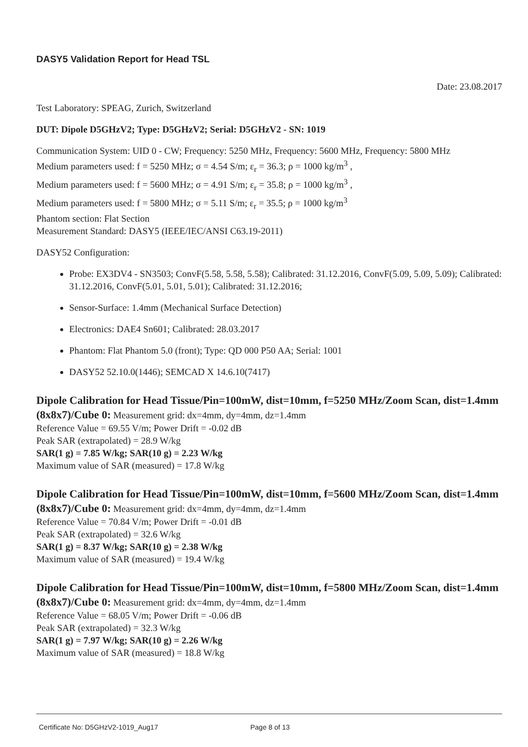DASY5 Validation Report for Head TSL
Date: 23.08.2017
Test Laboratory: SPEAG, Zurich, Switzerland
DUT: Dipole D5GHzV2; Type: D5GHzV2; Serial: D5GHzV2 - SN: 1019
Communication System: UID 0 - CW; Frequency: 5250 MHz, Frequency: 5600 MHz, Frequency: 5800 MHz
Medium parameters used: f = 5250 MHz; σ = 4.54 S/m; ε<sub>r</sub> = 36.3; ρ = 1000 kg/m<sup>3</sup> ,
Medium parameters used: f = 5600 MHz; σ = 4.91 S/m; ε<sub>r</sub> = 35.8; ρ = 1000 kg/m<sup>3</sup> ,
Medium parameters used: f = 5800 MHz; σ = 5.11 S/m; ε<sub>r</sub> = 35.5; ρ = 1000 kg/m<sup>3</sup>
Phantom section: Flat Section
Measurement Standard: DASY5 (IEEE/IEC/ANSI C63.19-2011)
DASY52 Configuration:
Probe: EX3DV4 - SN3503; ConvF(5.58, 5.58, 5.58); Calibrated: 31.12.2016, ConvF(5.09, 5.09, 5.09); Calibrated: 31.12.2016, ConvF(5.01, 5.01, 5.01); Calibrated: 31.12.2016;
Sensor-Surface: 1.4mm (Mechanical Surface Detection)
Electronics: DAE4 Sn601; Calibrated: 28.03.2017
Phantom: Flat Phantom 5.0 (front); Type: QD 000 P50 AA; Serial: 1001
DASY52 52.10.0(1446); SEMCAD X 14.6.10(7417)
Dipole Calibration for Head Tissue/Pin=100mW, dist=10mm, f=5250 MHz/Zoom Scan, dist=1.4mm (8x8x7)/Cube 0:
Measurement grid: dx=4mm, dy=4mm, dz=1.4mm
Reference Value = 69.55 V/m; Power Drift = -0.02 dB
Peak SAR (extrapolated) = 28.9 W/kg
SAR(1 g) = 7.85 W/kg; SAR(10 g) = 2.23 W/kg
Maximum value of SAR (measured) = 17.8 W/kg
Dipole Calibration for Head Tissue/Pin=100mW, dist=10mm, f=5600 MHz/Zoom Scan, dist=1.4mm (8x8x7)/Cube 0:
Measurement grid: dx=4mm, dy=4mm, dz=1.4mm
Reference Value = 70.84 V/m; Power Drift = -0.01 dB
Peak SAR (extrapolated) = 32.6 W/kg
SAR(1 g) = 8.37 W/kg; SAR(10 g) = 2.38 W/kg
Maximum value of SAR (measured) = 19.4 W/kg
Dipole Calibration for Head Tissue/Pin=100mW, dist=10mm, f=5800 MHz/Zoom Scan, dist=1.4mm (8x8x7)/Cube 0:
Measurement grid: dx=4mm, dy=4mm, dz=1.4mm
Reference Value = 68.05 V/m; Power Drift = -0.06 dB
Peak SAR (extrapolated) = 32.3 W/kg
SAR(1 g) = 7.97 W/kg; SAR(10 g) = 2.26 W/kg
Maximum value of SAR (measured) = 18.8 W/kg
Certificate No: D5GHzV2-1019_Aug17 Page 8 of 13